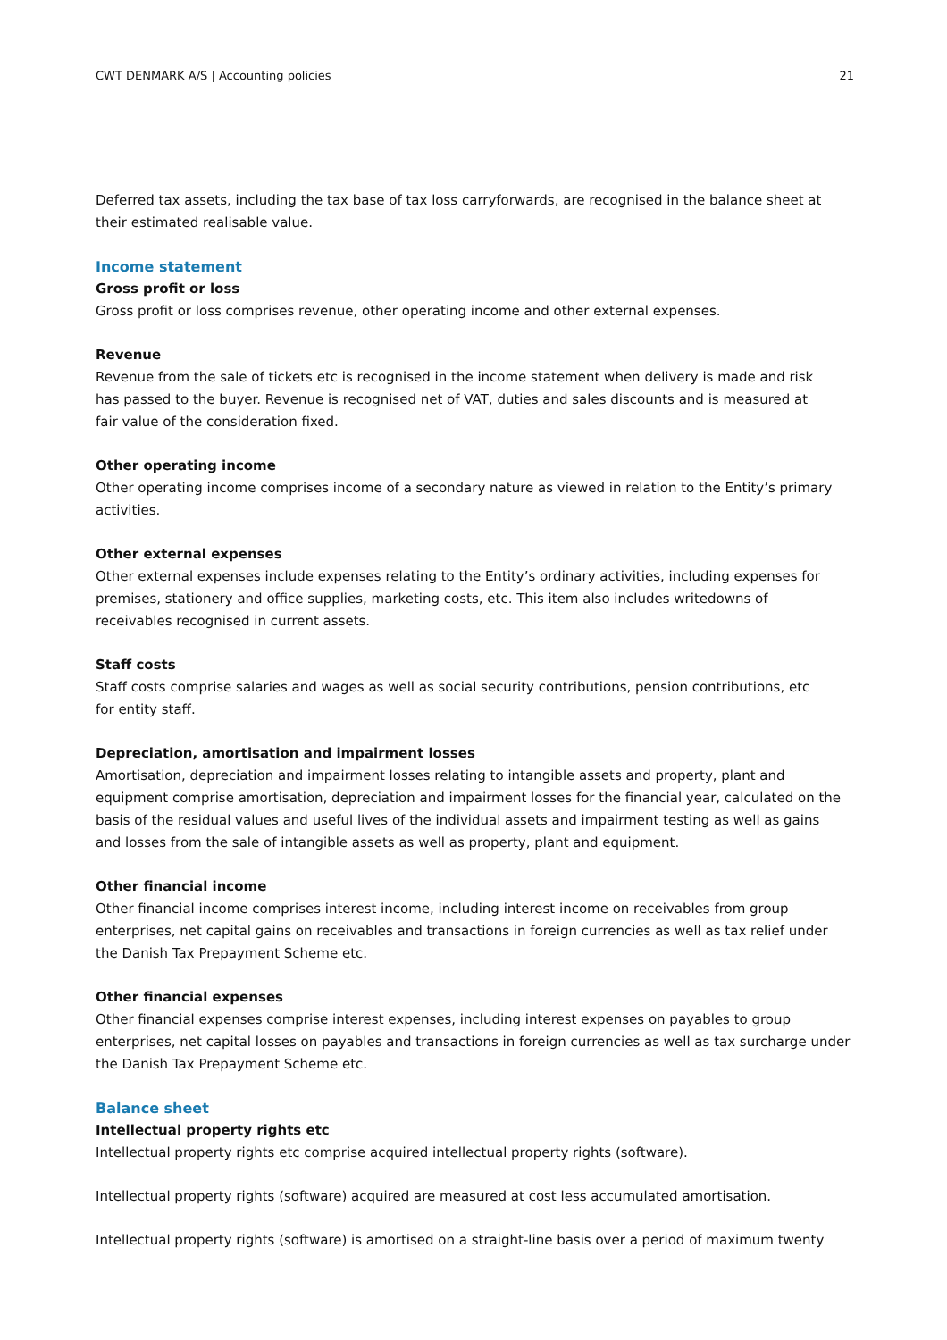CWT DENMARK A/S | Accounting policies 21
Deferred tax assets, including the tax base of tax loss carryforwards, are recognised in the balance sheet at their estimated realisable value.
Income statement
Gross profit or loss
Gross profit or loss comprises revenue, other operating income and other external expenses.
Revenue
Revenue from the sale of tickets etc is recognised in the income statement when delivery is made and risk
has passed to the buyer. Revenue is recognised net of VAT, duties and sales discounts and is measured at
fair value of the consideration fixed.
Other operating income
Other operating income comprises income of a secondary nature as viewed in relation to the Entity’s primary activities.
Other external expenses
Other external expenses include expenses relating to the Entity’s ordinary activities, including expenses for
premises, stationery and office supplies, marketing costs, etc. This item also includes writedowns of
receivables recognised in current assets.
Staff costs
Staff costs comprise salaries and wages as well as social security contributions, pension contributions, etc
for entity staff.
Depreciation, amortisation and impairment losses
Amortisation, depreciation and impairment losses relating to intangible assets and property, plant and
equipment comprise amortisation, depreciation and impairment losses for the financial year, calculated on the
basis of the residual values and useful lives of the individual assets and impairment testing as well as gains
and losses from the sale of intangible assets as well as property, plant and equipment.
Other financial income
Other financial income comprises interest income, including interest income on receivables from group
enterprises, net capital gains on receivables and transactions in foreign currencies as well as tax relief under
the Danish Tax Prepayment Scheme etc.
Other financial expenses
Other financial expenses comprise interest expenses, including interest expenses on payables to group
enterprises, net capital losses on payables and transactions in foreign currencies as well as tax surcharge under
the Danish Tax Prepayment Scheme etc.
Balance sheet
Intellectual property rights etc
Intellectual property rights etc comprise acquired intellectual property rights (software).
Intellectual property rights (software) acquired are measured at cost less accumulated amortisation.
Intellectual property rights (software) is amortised on a straight-line basis over a period of maximum twenty